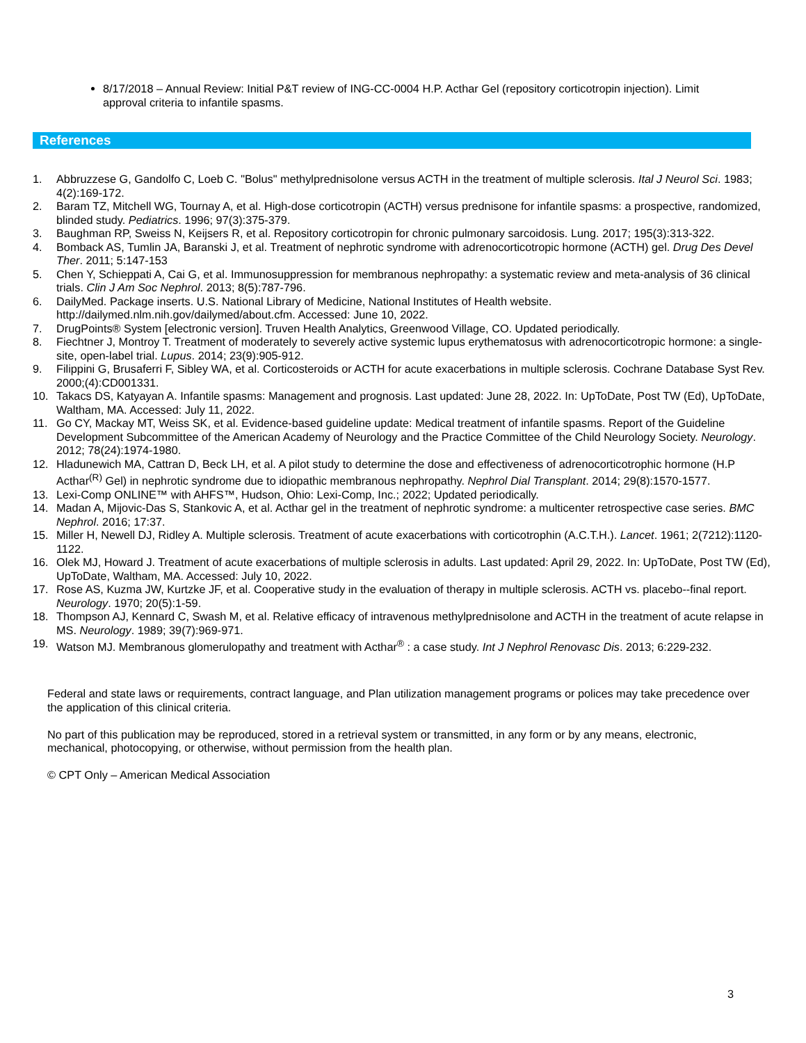8/17/2018 – Annual Review: Initial P&T review of ING-CC-0004 H.P. Acthar Gel (repository corticotropin injection). Limit approval criteria to infantile spasms.
References
1. Abbruzzese G, Gandolfo C, Loeb C. "Bolus" methylprednisolone versus ACTH in the treatment of multiple sclerosis. Ital J Neurol Sci. 1983; 4(2):169-172.
2. Baram TZ, Mitchell WG, Tournay A, et al. High-dose corticotropin (ACTH) versus prednisone for infantile spasms: a prospective, randomized, blinded study. Pediatrics. 1996; 97(3):375-379.
3. Baughman RP, Sweiss N, Keijsers R, et al. Repository corticotropin for chronic pulmonary sarcoidosis. Lung. 2017; 195(3):313-322.
4. Bomback AS, Tumlin JA, Baranski J, et al. Treatment of nephrotic syndrome with adrenocorticotropic hormone (ACTH) gel. Drug Des Devel Ther. 2011; 5:147-153
5. Chen Y, Schieppati A, Cai G, et al. Immunosuppression for membranous nephropathy: a systematic review and meta-analysis of 36 clinical trials. Clin J Am Soc Nephrol. 2013; 8(5):787-796.
6. DailyMed. Package inserts. U.S. National Library of Medicine, National Institutes of Health website. http://dailymed.nlm.nih.gov/dailymed/about.cfm. Accessed: June 10, 2022.
7. DrugPoints® System [electronic version]. Truven Health Analytics, Greenwood Village, CO. Updated periodically.
8. Fiechtner J, Montroy T. Treatment of moderately to severely active systemic lupus erythematosus with adrenocorticotropic hormone: a single-site, open-label trial. Lupus. 2014; 23(9):905-912.
9. Filippini G, Brusaferri F, Sibley WA, et al. Corticosteroids or ACTH for acute exacerbations in multiple sclerosis. Cochrane Database Syst Rev. 2000;(4):CD001331.
10. Takacs DS, Katyayan A. Infantile spasms: Management and prognosis. Last updated: June 28, 2022. In: UpToDate, Post TW (Ed), UpToDate, Waltham, MA. Accessed: July 11, 2022.
11. Go CY, Mackay MT, Weiss SK, et al. Evidence-based guideline update: Medical treatment of infantile spasms. Report of the Guideline Development Subcommittee of the American Academy of Neurology and the Practice Committee of the Child Neurology Society. Neurology. 2012; 78(24):1974-1980.
12. Hladunewich MA, Cattran D, Beck LH, et al. A pilot study to determine the dose and effectiveness of adrenocorticotrophic hormone (H.P Acthar<sup>(R)</sup> Gel) in nephrotic syndrome due to idiopathic membranous nephropathy. Nephrol Dial Transplant. 2014; 29(8):1570-1577.
13. Lexi-Comp ONLINE™ with AHFS™, Hudson, Ohio: Lexi-Comp, Inc.; 2022; Updated periodically.
14. Madan A, Mijovic-Das S, Stankovic A, et al. Acthar gel in the treatment of nephrotic syndrome: a multicenter retrospective case series. BMC Nephrol. 2016; 17:37.
15. Miller H, Newell DJ, Ridley A. Multiple sclerosis. Treatment of acute exacerbations with corticotrophin (A.C.T.H.). Lancet. 1961; 2(7212):1120-1122.
16. Olek MJ, Howard J. Treatment of acute exacerbations of multiple sclerosis in adults. Last updated: April 29, 2022. In: UpToDate, Post TW (Ed), UpToDate, Waltham, MA. Accessed: July 10, 2022.
17. Rose AS, Kuzma JW, Kurtzke JF, et al. Cooperative study in the evaluation of therapy in multiple sclerosis. ACTH vs. placebo--final report. Neurology. 1970; 20(5):1-59.
18. Thompson AJ, Kennard C, Swash M, et al. Relative efficacy of intravenous methylprednisolone and ACTH in the treatment of acute relapse in MS. Neurology. 1989; 39(7):969-971.
19. Watson MJ. Membranous glomerulopathy and treatment with Acthar<sup>®</sup> : a case study. Int J Nephrol Renovasc Dis. 2013; 6:229-232.
Federal and state laws or requirements, contract language, and Plan utilization management programs or polices may take precedence over the application of this clinical criteria.
No part of this publication may be reproduced, stored in a retrieval system or transmitted, in any form or by any means, electronic, mechanical, photocopying, or otherwise, without permission from the health plan.
© CPT Only – American Medical Association
3